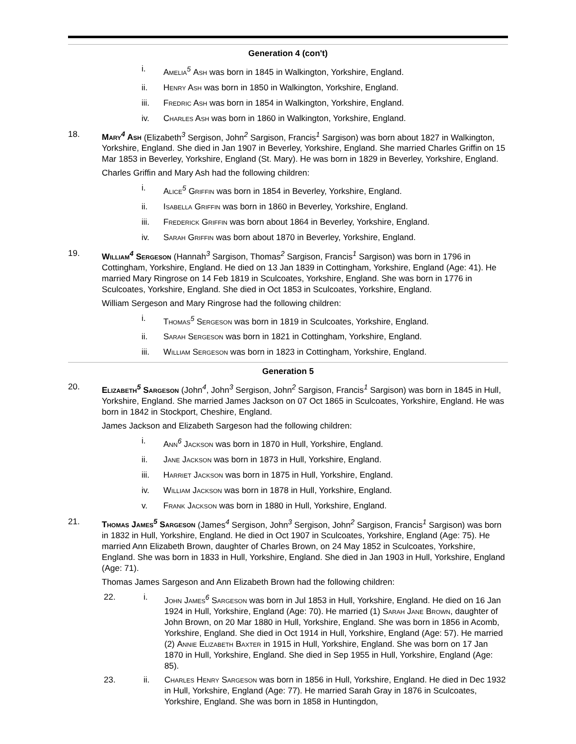Generation 4 (con't)
i. Amelia<sup>5</sup> Ash was born in 1845 in Walkington, Yorkshire, England.
ii. Henry Ash was born in 1850 in Walkington, Yorkshire, England.
iii. Fredric Ash was born in 1854 in Walkington, Yorkshire, England.
iv. Charles Ash was born in 1860 in Walkington, Yorkshire, England.
18. Mary<sup>4</sup> Ash (Elizabeth<sup>3</sup> Sergison, John<sup>2</sup> Sargison, Francis<sup>1</sup> Sargison) was born about 1827 in Walkington, Yorkshire, England. She died in Jan 1907 in Beverley, Yorkshire, England. She married Charles Griffin on 15 Mar 1853 in Beverley, Yorkshire, England (St. Mary). He was born in 1829 in Beverley, Yorkshire, England.
Charles Griffin and Mary Ash had the following children:
i. Alice<sup>5</sup> Griffin was born in 1854 in Beverley, Yorkshire, England.
ii. Isabella Griffin was born in 1860 in Beverley, Yorkshire, England.
iii. Frederick Griffin was born about 1864 in Beverley, Yorkshire, England.
iv. Sarah Griffin was born about 1870 in Beverley, Yorkshire, England.
19. William<sup>4</sup> Sergeson (Hannah<sup>3</sup> Sargison, Thomas<sup>2</sup> Sargison, Francis<sup>1</sup> Sargison) was born in 1796 in Cottingham, Yorkshire, England. He died on 13 Jan 1839 in Cottingham, Yorkshire, England (Age: 41). He married Mary Ringrose on 14 Feb 1819 in Sculcoates, Yorkshire, England. She was born in 1776 in Sculcoates, Yorkshire, England. She died in Oct 1853 in Sculcoates, Yorkshire, England.
William Sergeson and Mary Ringrose had the following children:
i. Thomas<sup>5</sup> Sergeson was born in 1819 in Sculcoates, Yorkshire, England.
ii. Sarah Sergeson was born in 1821 in Cottingham, Yorkshire, England.
iii. William Sergeson was born in 1823 in Cottingham, Yorkshire, England.
Generation 5
20. Elizabeth<sup>5</sup> Sargeson (John<sup>4</sup>, John<sup>3</sup> Sergison, John<sup>2</sup> Sargison, Francis<sup>1</sup> Sargison) was born in 1845 in Hull, Yorkshire, England. She married James Jackson on 07 Oct 1865 in Sculcoates, Yorkshire, England. He was born in 1842 in Stockport, Cheshire, England.
James Jackson and Elizabeth Sargeson had the following children:
i. Ann<sup>6</sup> Jackson was born in 1870 in Hull, Yorkshire, England.
ii. Jane Jackson was born in 1873 in Hull, Yorkshire, England.
iii. Harriet Jackson was born in 1875 in Hull, Yorkshire, England.
iv. William Jackson was born in 1878 in Hull, Yorkshire, England.
v. Frank Jackson was born in 1880 in Hull, Yorkshire, England.
21. Thomas James<sup>5</sup> Sargeson (James<sup>4</sup> Sergison, John<sup>3</sup> Sergison, John<sup>2</sup> Sargison, Francis<sup>1</sup> Sargison) was born in 1832 in Hull, Yorkshire, England. He died in Oct 1907 in Sculcoates, Yorkshire, England (Age: 75). He married Ann Elizabeth Brown, daughter of Charles Brown, on 24 May 1852 in Sculcoates, Yorkshire, England. She was born in 1833 in Hull, Yorkshire, England. She died in Jan 1903 in Hull, Yorkshire, England (Age: 71).
Thomas James Sargeson and Ann Elizabeth Brown had the following children:
22. i. John James<sup>6</sup> Sargeson was born in Jul 1853 in Hull, Yorkshire, England. He died on 16 Jan 1924 in Hull, Yorkshire, England (Age: 70). He married (1) Sarah Jane Brown, daughter of John Brown, on 20 Mar 1880 in Hull, Yorkshire, England. She was born in 1856 in Acomb, Yorkshire, England. She died in Oct 1914 in Hull, Yorkshire, England (Age: 57). He married (2) Annie Elizabeth Baxter in 1915 in Hull, Yorkshire, England. She was born on 17 Jan 1870 in Hull, Yorkshire, England. She died in Sep 1955 in Hull, Yorkshire, England (Age: 85).
23. ii. Charles Henry Sargeson was born in 1856 in Hull, Yorkshire, England. He died in Dec 1932 in Hull, Yorkshire, England (Age: 77). He married Sarah Gray in 1876 in Sculcoates, Yorkshire, England. She was born in 1858 in Huntingdon,